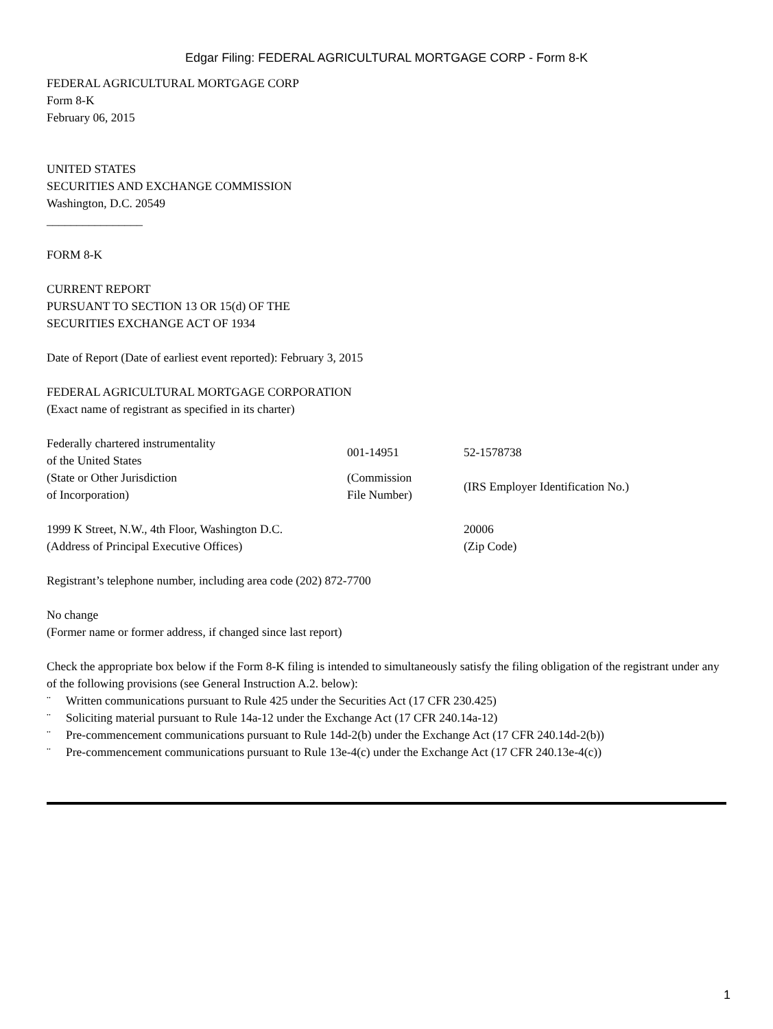Edgar Filing: FEDERAL AGRICULTURAL MORTGAGE CORP - Form 8-K
FEDERAL AGRICULTURAL MORTGAGE CORP
Form 8-K
February 06, 2015
UNITED STATES
SECURITIES AND EXCHANGE COMMISSION
Washington, D.C. 20549
________________
FORM 8-K
CURRENT REPORT
PURSUANT TO SECTION 13 OR 15(d) OF THE
SECURITIES EXCHANGE ACT OF 1934
Date of Report (Date of earliest event reported): February 3, 2015
FEDERAL AGRICULTURAL MORTGAGE CORPORATION
(Exact name of registrant as specified in its charter)
| Federally chartered instrumentality of the United States | 001-14951 | 52-1578738 |
| (State or Other Jurisdiction of Incorporation) | (Commission File Number) | (IRS Employer Identification No.) |
| 1999 K Street, N.W., 4th Floor, Washington D.C. | 20006 |
| (Address of Principal Executive Offices) | (Zip Code) |
Registrant’s telephone number, including area code (202) 872-7700
No change
(Former name or former address, if changed since last report)
Check the appropriate box below if the Form 8-K filing is intended to simultaneously satisfy the filing obligation of the registrant under any of the following provisions (see General Instruction A.2. below):
¨ Written communications pursuant to Rule 425 under the Securities Act (17 CFR 230.425)
¨ Soliciting material pursuant to Rule 14a-12 under the Exchange Act (17 CFR 240.14a-12)
¨ Pre-commencement communications pursuant to Rule 14d-2(b) under the Exchange Act (17 CFR 240.14d-2(b))
¨ Pre-commencement communications pursuant to Rule 13e-4(c) under the Exchange Act (17 CFR 240.13e-4(c))
1